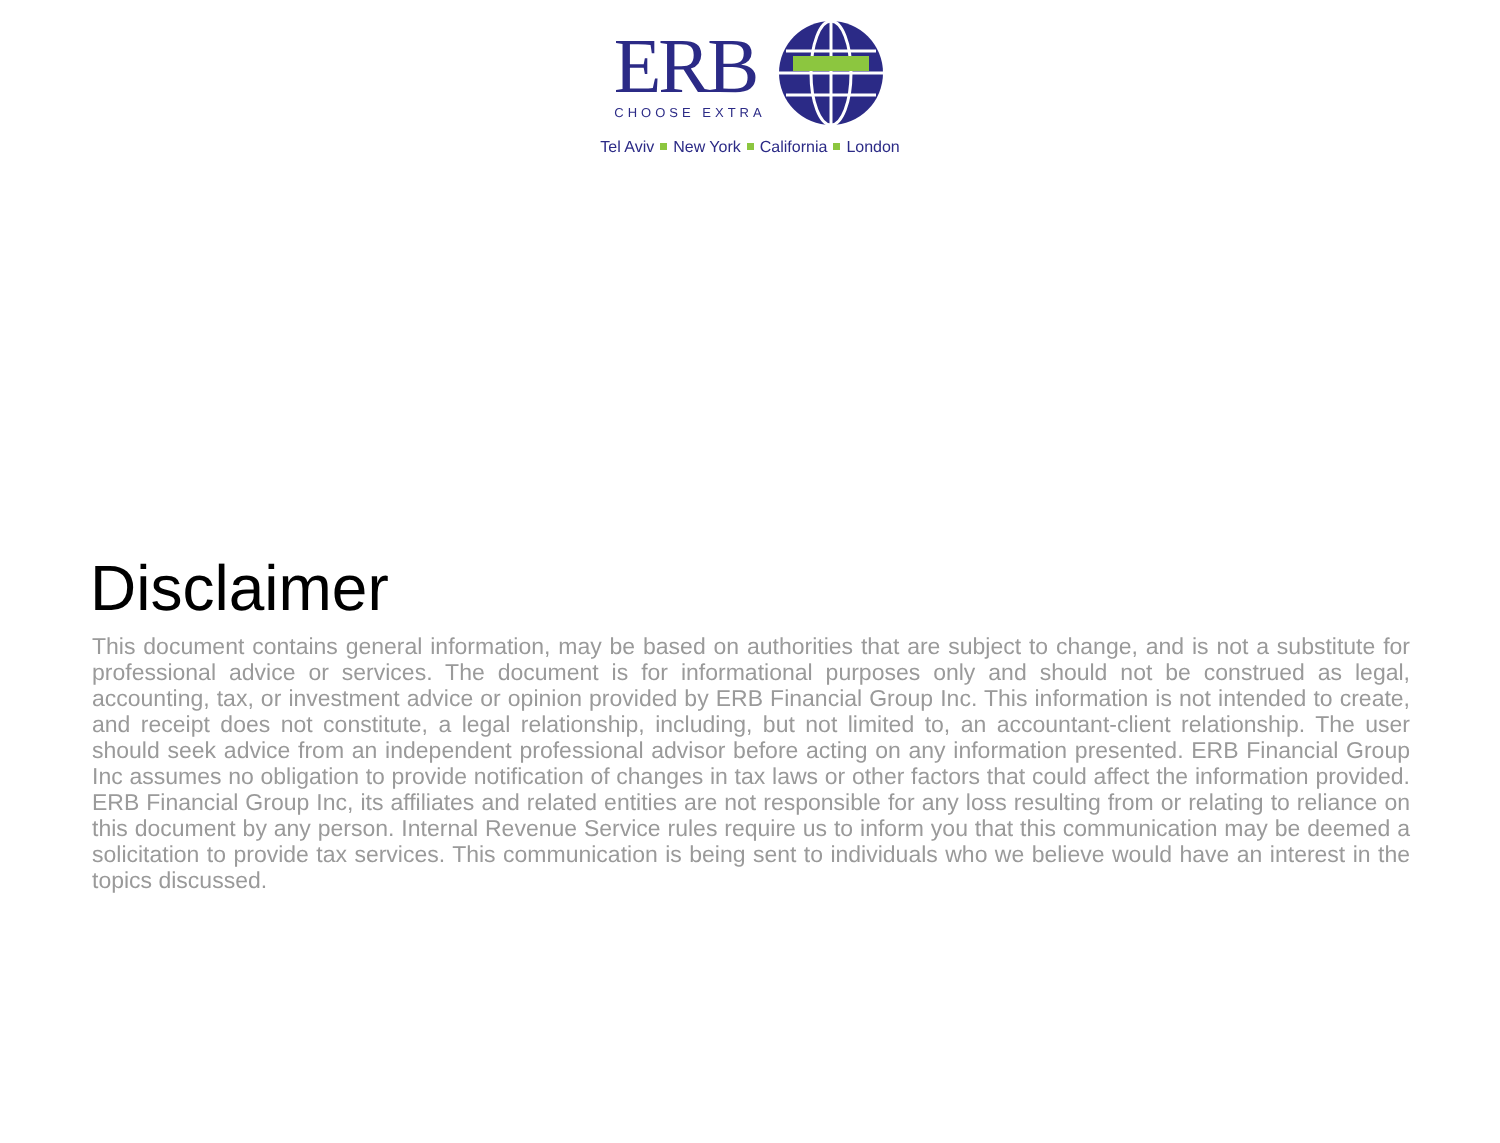ERB
CHOOSE EXTRA
Tel Aviv New York California London
Disclaimer
This document contains general information, may be based on authorities that are subject to change, and is not a substitute for professional advice or services. The document is for informational purposes only and should not be construed as legal, accounting, tax, or investment advice or opinion provided by ERB Financial Group Inc. This information is not intended to create, and receipt does not constitute, a legal relationship, including, but not limited to, an accountant-client relationship. The user should seek advice from an independent professional advisor before acting on any information presented. ERB Financial Group Inc assumes no obligation to provide notification of changes in tax laws or other factors that could affect the information provided. ERB Financial Group Inc, its affiliates and related entities are not responsible for any loss resulting from or relating to reliance on this document by any person. Internal Revenue Service rules require us to inform you that this communication may be deemed a solicitation to provide tax services. This communication is being sent to individuals who we believe would have an interest in the topics discussed.